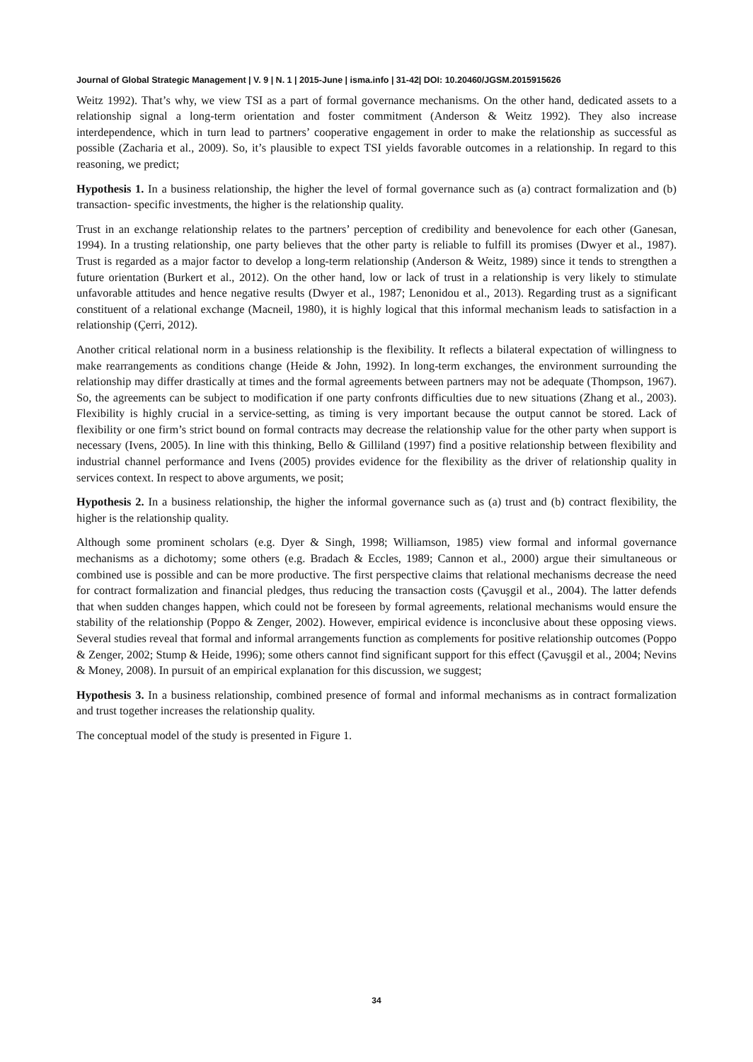Journal of Global Strategic Management | V. 9 | N. 1 | 2015-June | isma.info | 31-42| DOI: 10.20460/JGSM.2015915626
Weitz 1992). That’s why, we view TSI as a part of formal governance mechanisms. On the other hand, dedicated assets to a relationship signal a long-term orientation and foster commitment (Anderson & Weitz 1992). They also increase interdependence, which in turn lead to partners’ cooperative engagement in order to make the relationship as successful as possible (Zacharia et al., 2009). So, it’s plausible to expect TSI yields favorable outcomes in a relationship. In regard to this reasoning, we predict;
Hypothesis 1. In a business relationship, the higher the level of formal governance such as (a) contract formalization and (b) transaction- specific investments, the higher is the relationship quality.
Trust in an exchange relationship relates to the partners’ perception of credibility and benevolence for each other (Ganesan, 1994). In a trusting relationship, one party believes that the other party is reliable to fulfill its promises (Dwyer et al., 1987). Trust is regarded as a major factor to develop a long-term relationship (Anderson & Weitz, 1989) since it tends to strengthen a future orientation (Burkert et al., 2012). On the other hand, low or lack of trust in a relationship is very likely to stimulate unfavorable attitudes and hence negative results (Dwyer et al., 1987; Lenonidou et al., 2013). Regarding trust as a significant constituent of a relational exchange (Macneil, 1980), it is highly logical that this informal mechanism leads to satisfaction in a relationship (Çerri, 2012).
Another critical relational norm in a business relationship is the flexibility. It reflects a bilateral expectation of willingness to make rearrangements as conditions change (Heide & John, 1992). In long-term exchanges, the environment surrounding the relationship may differ drastically at times and the formal agreements between partners may not be adequate (Thompson, 1967). So, the agreements can be subject to modification if one party confronts difficulties due to new situations (Zhang et al., 2003). Flexibility is highly crucial in a service-setting, as timing is very important because the output cannot be stored. Lack of flexibility or one firm’s strict bound on formal contracts may decrease the relationship value for the other party when support is necessary (Ivens, 2005). In line with this thinking, Bello & Gilliland (1997) find a positive relationship between flexibility and industrial channel performance and Ivens (2005) provides evidence for the flexibility as the driver of relationship quality in services context. In respect to above arguments, we posit;
Hypothesis 2. In a business relationship, the higher the informal governance such as (a) trust and (b) contract flexibility, the higher is the relationship quality.
Although some prominent scholars (e.g. Dyer & Singh, 1998; Williamson, 1985) view formal and informal governance mechanisms as a dichotomy; some others (e.g. Bradach & Eccles, 1989; Cannon et al., 2000) argue their simultaneous or combined use is possible and can be more productive. The first perspective claims that relational mechanisms decrease the need for contract formalization and financial pledges, thus reducing the transaction costs (Çavuşgil et al., 2004). The latter defends that when sudden changes happen, which could not be foreseen by formal agreements, relational mechanisms would ensure the stability of the relationship (Poppo & Zenger, 2002). However, empirical evidence is inconclusive about these opposing views. Several studies reveal that formal and informal arrangements function as complements for positive relationship outcomes (Poppo & Zenger, 2002; Stump & Heide, 1996); some others cannot find significant support for this effect (Çavuşgil et al., 2004; Nevins & Money, 2008). In pursuit of an empirical explanation for this discussion, we suggest;
Hypothesis 3. In a business relationship, combined presence of formal and informal mechanisms as in contract formalization and trust together increases the relationship quality.
The conceptual model of the study is presented in Figure 1.
34